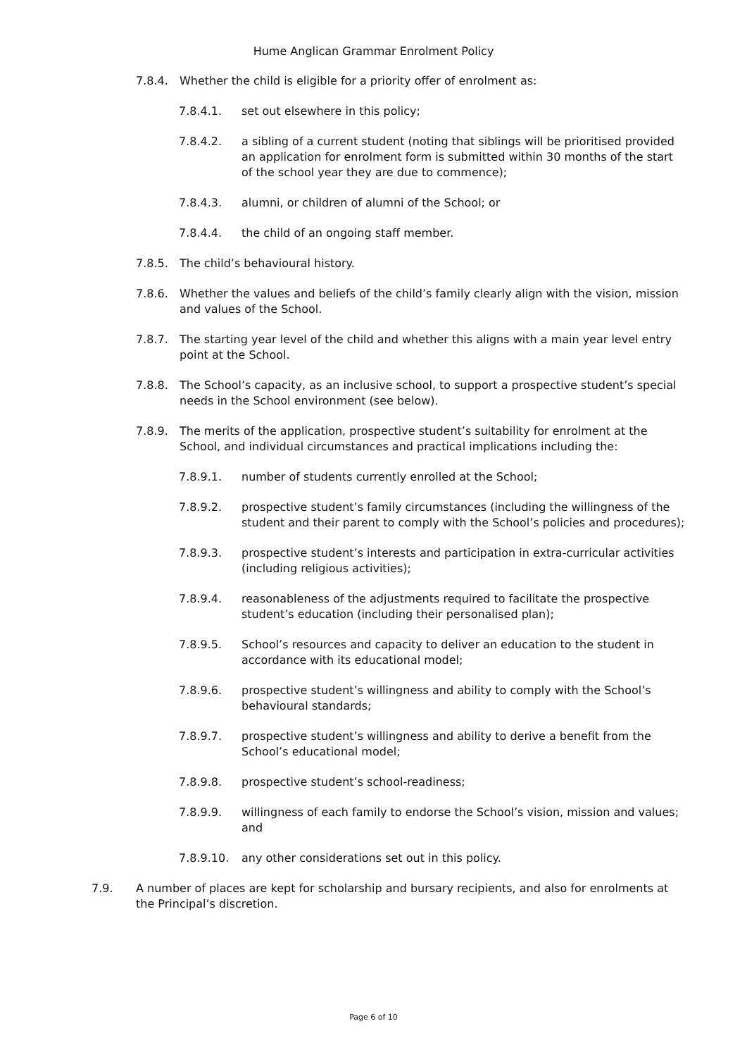Hume Anglican Grammar Enrolment Policy
7.8.4. Whether the child is eligible for a priority offer of enrolment as:
7.8.4.1. set out elsewhere in this policy;
7.8.4.2. a sibling of a current student (noting that siblings will be prioritised provided an application for enrolment form is submitted within 30 months of the start of the school year they are due to commence);
7.8.4.3. alumni, or children of alumni of the School; or
7.8.4.4. the child of an ongoing staff member.
7.8.5. The child’s behavioural history.
7.8.6. Whether the values and beliefs of the child’s family clearly align with the vision, mission and values of the School.
7.8.7. The starting year level of the child and whether this aligns with a main year level entry point at the School.
7.8.8. The School’s capacity, as an inclusive school, to support a prospective student’s special needs in the School environment (see below).
7.8.9. The merits of the application, prospective student’s suitability for enrolment at the School, and individual circumstances and practical implications including the:
7.8.9.1. number of students currently enrolled at the School;
7.8.9.2. prospective student’s family circumstances (including the willingness of the student and their parent to comply with the School’s policies and procedures);
7.8.9.3. prospective student’s interests and participation in extra-curricular activities (including religious activities);
7.8.9.4. reasonableness of the adjustments required to facilitate the prospective student’s education (including their personalised plan);
7.8.9.5. School’s resources and capacity to deliver an education to the student in accordance with its educational model;
7.8.9.6. prospective student’s willingness and ability to comply with the School’s behavioural standards;
7.8.9.7. prospective student’s willingness and ability to derive a benefit from the School’s educational model;
7.8.9.8. prospective student’s school-readiness;
7.8.9.9. willingness of each family to endorse the School’s vision, mission and values; and
7.8.9.10. any other considerations set out in this policy.
7.9. A number of places are kept for scholarship and bursary recipients, and also for enrolments at the Principal’s discretion.
Page 6 of 10